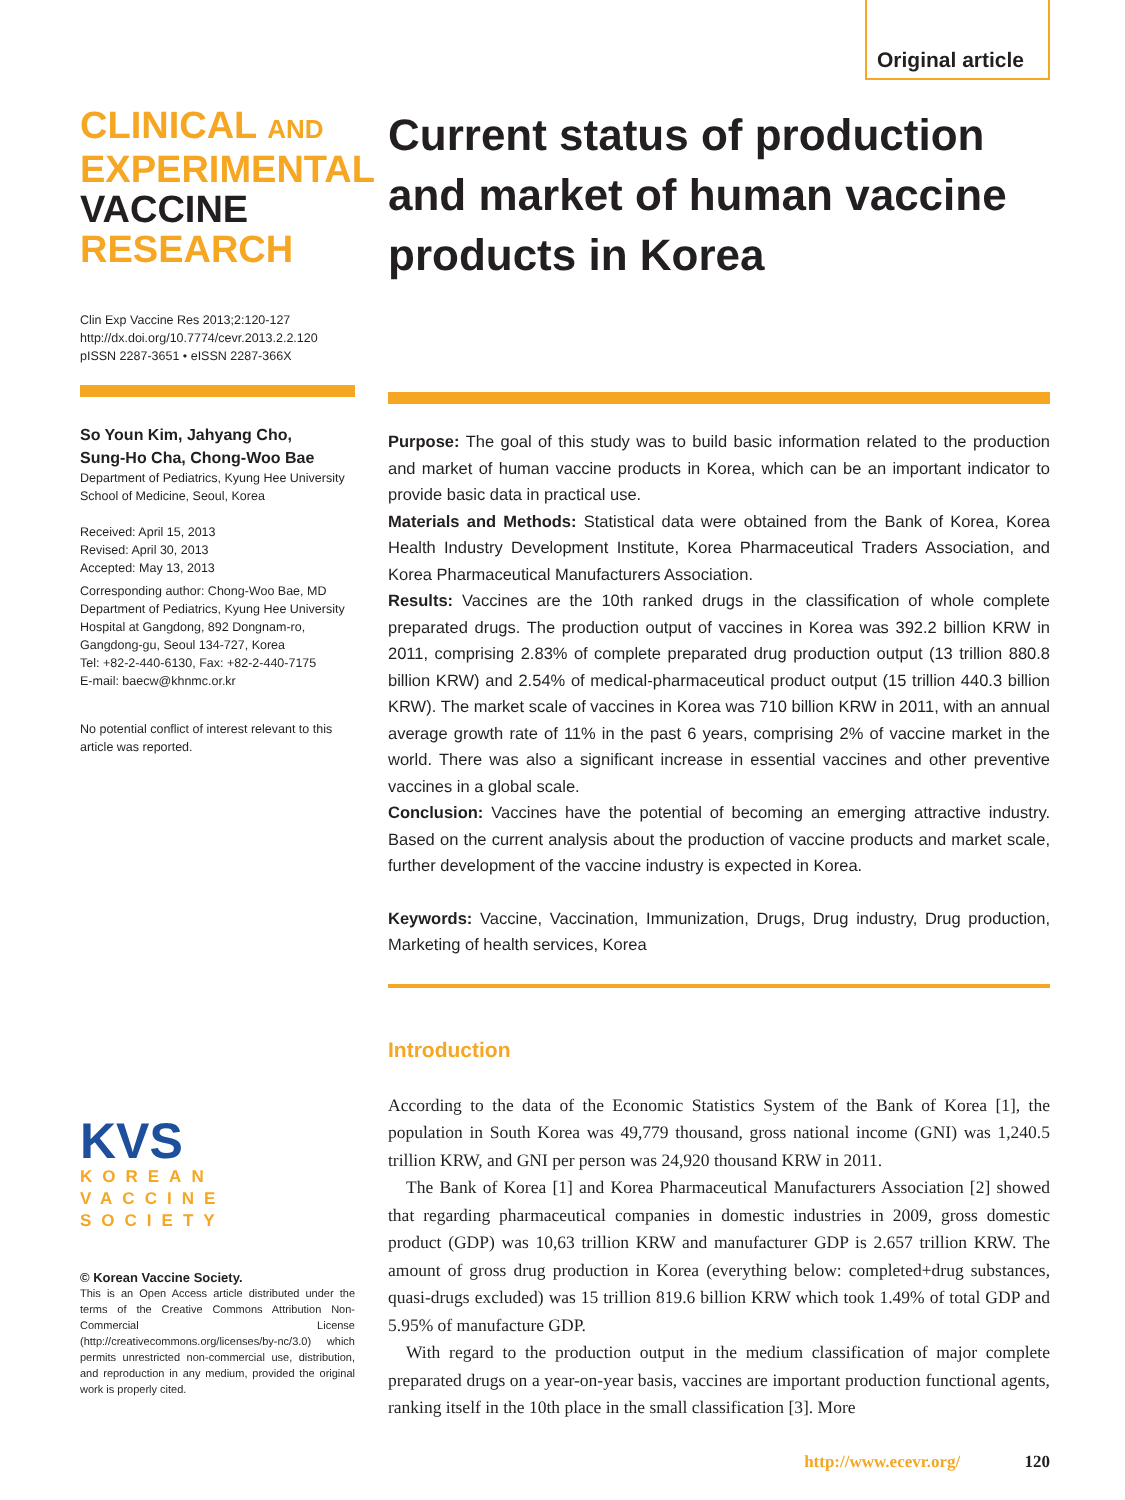Original article
CLINICAL AND
EXPERIMENTAL
VACCINE
RESEARCH
Clin Exp Vaccine Res 2013;2:120-127
http://dx.doi.org/10.7774/cevr.2013.2.2.120
pISSN 2287-3651 • eISSN 2287-366X
So Youn Kim, Jahyang Cho,
Sung-Ho Cha, Chong-Woo Bae
Department of Pediatrics, Kyung Hee University School of Medicine, Seoul, Korea
Received: April 15, 2013
Revised: April 30, 2013
Accepted: May 13, 2013
Corresponding author: Chong-Woo Bae, MD
Department of Pediatrics, Kyung Hee University Hospital at Gangdong, 892 Dongnam-ro, Gangdong-gu, Seoul 134-727, Korea
Tel: +82-2-440-6130, Fax: +82-2-440-7175
E-mail: baecw@khnmc.or.kr
No potential conflict of interest relevant to this article was reported.
KVS
KOREAN
VACCINE
SOCIETY
© Korean Vaccine Society.
This is an Open Access article distributed under the terms of the Creative Commons Attribution Non-Commercial License (http://creativecommons.org/licenses/by-nc/3.0) which permits unrestricted non-commercial use, distribution, and reproduction in any medium, provided the original work is properly cited.
Current status of production and market of human vaccine products in Korea
Purpose: The goal of this study was to build basic information related to the production and market of human vaccine products in Korea, which can be an important indicator to provide basic data in practical use.
Materials and Methods: Statistical data were obtained from the Bank of Korea, Korea Health Industry Development Institute, Korea Pharmaceutical Traders Association, and Korea Pharmaceutical Manufacturers Association.
Results: Vaccines are the 10th ranked drugs in the classification of whole complete preparated drugs. The production output of vaccines in Korea was 392.2 billion KRW in 2011, comprising 2.83% of complete preparated drug production output (13 trillion 880.8 billion KRW) and 2.54% of medical-pharmaceutical product output (15 trillion 440.3 billion KRW). The market scale of vaccines in Korea was 710 billion KRW in 2011, with an annual average growth rate of 11% in the past 6 years, comprising 2% of vaccine market in the world. There was also a significant increase in essential vaccines and other preventive vaccines in a global scale.
Conclusion: Vaccines have the potential of becoming an emerging attractive industry. Based on the current analysis about the production of vaccine products and market scale, further development of the vaccine industry is expected in Korea.
Keywords: Vaccine, Vaccination, Immunization, Drugs, Drug industry, Drug production, Marketing of health services, Korea
Introduction
According to the data of the Economic Statistics System of the Bank of Korea [1], the population in South Korea was 49,779 thousand, gross national income (GNI) was 1,240.5 trillion KRW, and GNI per person was 24,920 thousand KRW in 2011.
The Bank of Korea [1] and Korea Pharmaceutical Manufacturers Association [2] showed that regarding pharmaceutical companies in domestic industries in 2009, gross domestic product (GDP) was 10,63 trillion KRW and manufacturer GDP is 2.657 trillion KRW. The amount of gross drug production in Korea (everything below: completed+drug substances, quasi-drugs excluded) was 15 trillion 819.6 billion KRW which took 1.49% of total GDP and 5.95% of manufacture GDP.
With regard to the production output in the medium classification of major complete preparated drugs on a year-on-year basis, vaccines are important production functional agents, ranking itself in the 10th place in the small classification [3]. More
http://www.ecevr.org/ 120